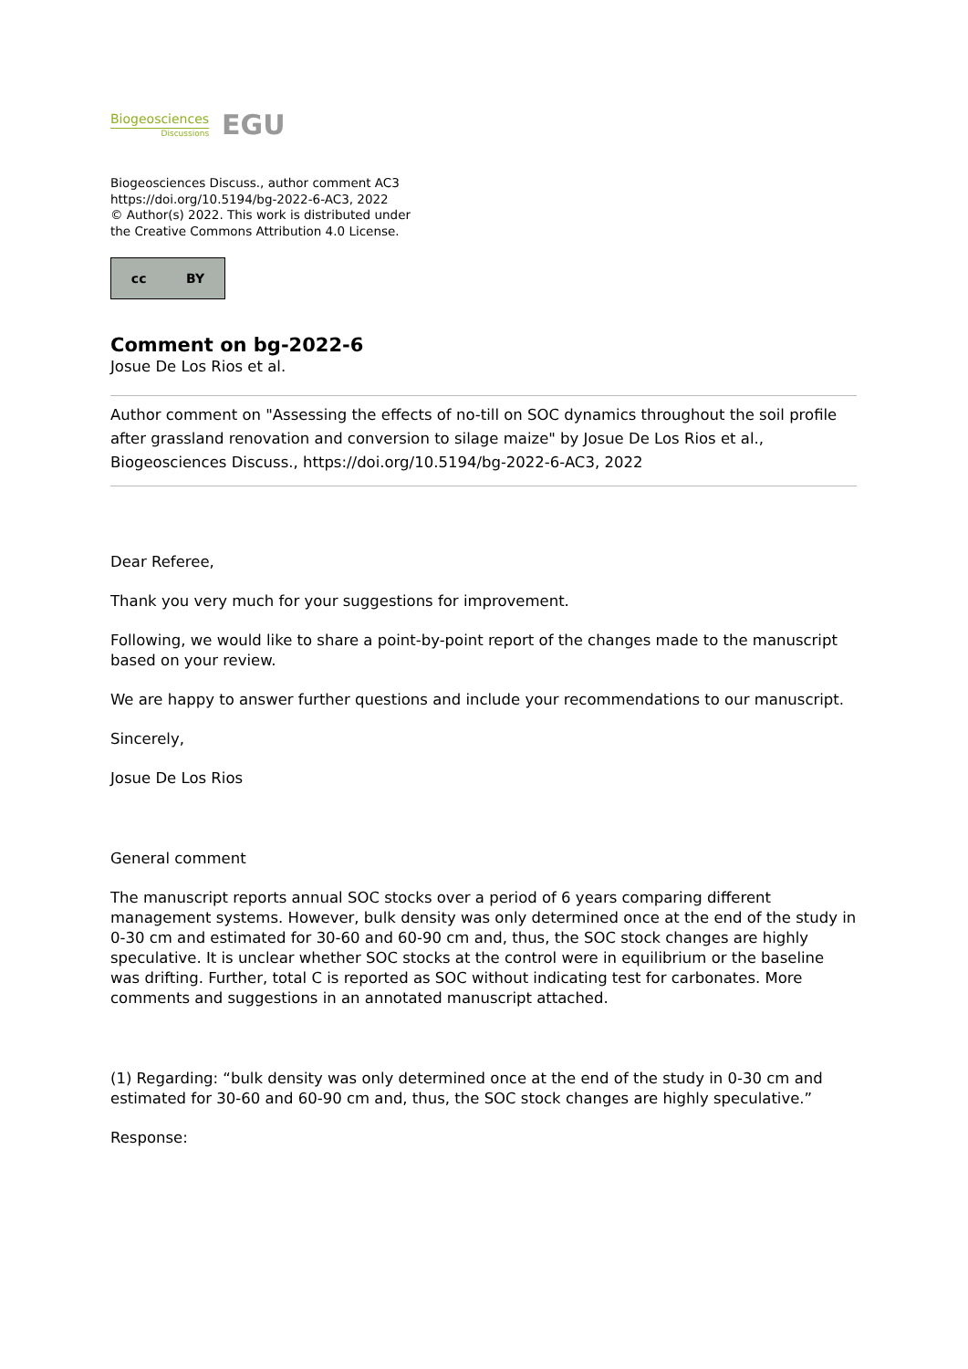Biogeosciences
Discussions
EGU
Biogeosciences Discuss., author comment AC3
https://doi.org/10.5194/bg-2022-6-AC3, 2022
© Author(s) 2022. This work is distributed under
the Creative Commons Attribution 4.0 License.
cc BY
Comment on bg-2022-6
Josue De Los Rios et al.
Author comment on "Assessing the effects of no-till on SOC dynamics throughout the soil profile after grassland renovation and conversion to silage maize" by Josue De Los Rios et al., Biogeosciences Discuss., https://doi.org/10.5194/bg-2022-6-AC3, 2022
Dear Referee,
Thank you very much for your suggestions for improvement.
Following, we would like to share a point-by-point report of the changes made to the manuscript based on your review.
We are happy to answer further questions and include your recommendations to our manuscript.
Sincerely,
Josue De Los Rios
General comment
The manuscript reports annual SOC stocks over a period of 6 years comparing different management systems. However, bulk density was only determined once at the end of the study in 0-30 cm and estimated for 30-60 and 60-90 cm and, thus, the SOC stock changes are highly speculative. It is unclear whether SOC stocks at the control were in equilibrium or the baseline was drifting. Further, total C is reported as SOC without indicating test for carbonates. More comments and suggestions in an annotated manuscript attached.
(1) Regarding: “bulk density was only determined once at the end of the study in 0-30 cm and estimated for 30-60 and 60-90 cm and, thus, the SOC stock changes are highly speculative.”
Response: